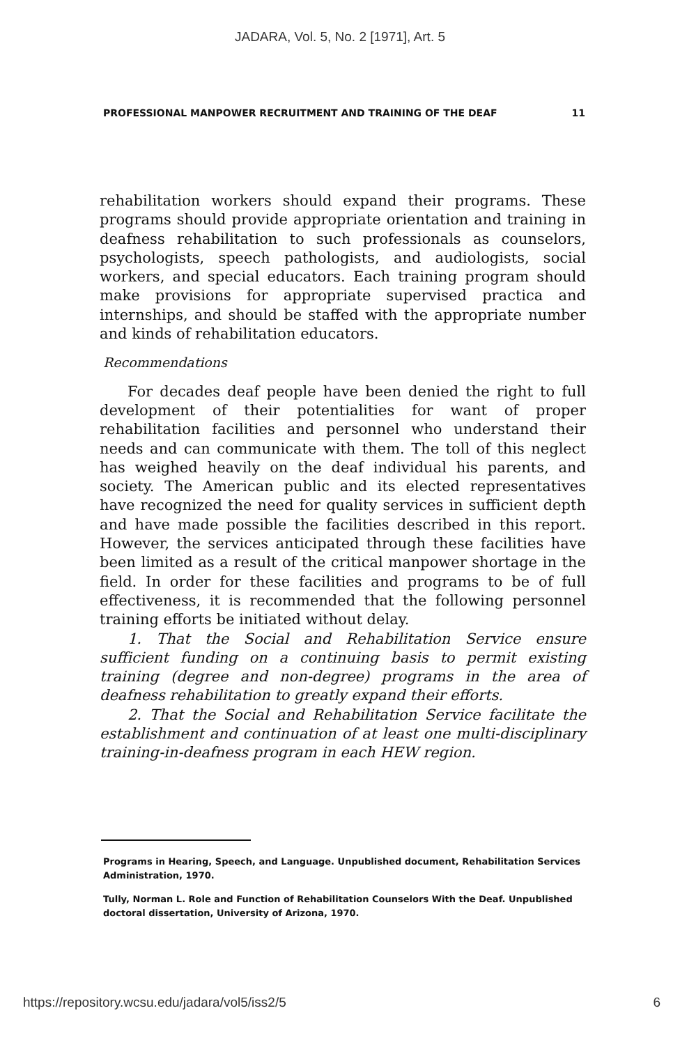JADARA, Vol. 5, No. 2 [1971], Art. 5
PROFESSIONAL MANPOWER RECRUITMENT AND TRAINING OF THE DEAF 11
rehabilitation workers should expand their programs. These programs should provide appropriate orientation and training in deafness rehabilitation to such professionals as counselors, psychologists, speech pathologists, and audiologists, social workers, and special educators. Each training program should make provisions for appropriate supervised practica and internships, and should be staffed with the appropriate number and kinds of rehabilitation educators.
Recommendations
For decades deaf people have been denied the right to full development of their potentialities for want of proper rehabilitation facilities and personnel who understand their needs and can communicate with them. The toll of this neglect has weighed heavily on the deaf individual his parents, and society. The American public and its elected representatives have recognized the need for quality services in sufficient depth and have made possible the facilities described in this report. However, the services anticipated through these facilities have been limited as a result of the critical manpower shortage in the field. In order for these facilities and programs to be of full effectiveness, it is recommended that the following personnel training efforts be initiated without delay.
1. That the Social and Rehabilitation Service ensure sufficient funding on a continuing basis to permit existing training (degree and non-degree) programs in the area of deafness rehabilitation to greatly expand their efforts.
2. That the Social and Rehabilitation Service facilitate the establishment and continuation of at least one multi-disciplinary training-in-deafness program in each HEW region.
Programs in Hearing, Speech, and Language. Unpublished document, Rehabilitation Services Administration, 1970.
Tully, Norman L. Role and Function of Rehabilitation Counselors With the Deaf. Unpublished doctoral dissertation, University of Arizona, 1970.
https://repository.wcsu.edu/jadara/vol5/iss2/5 6